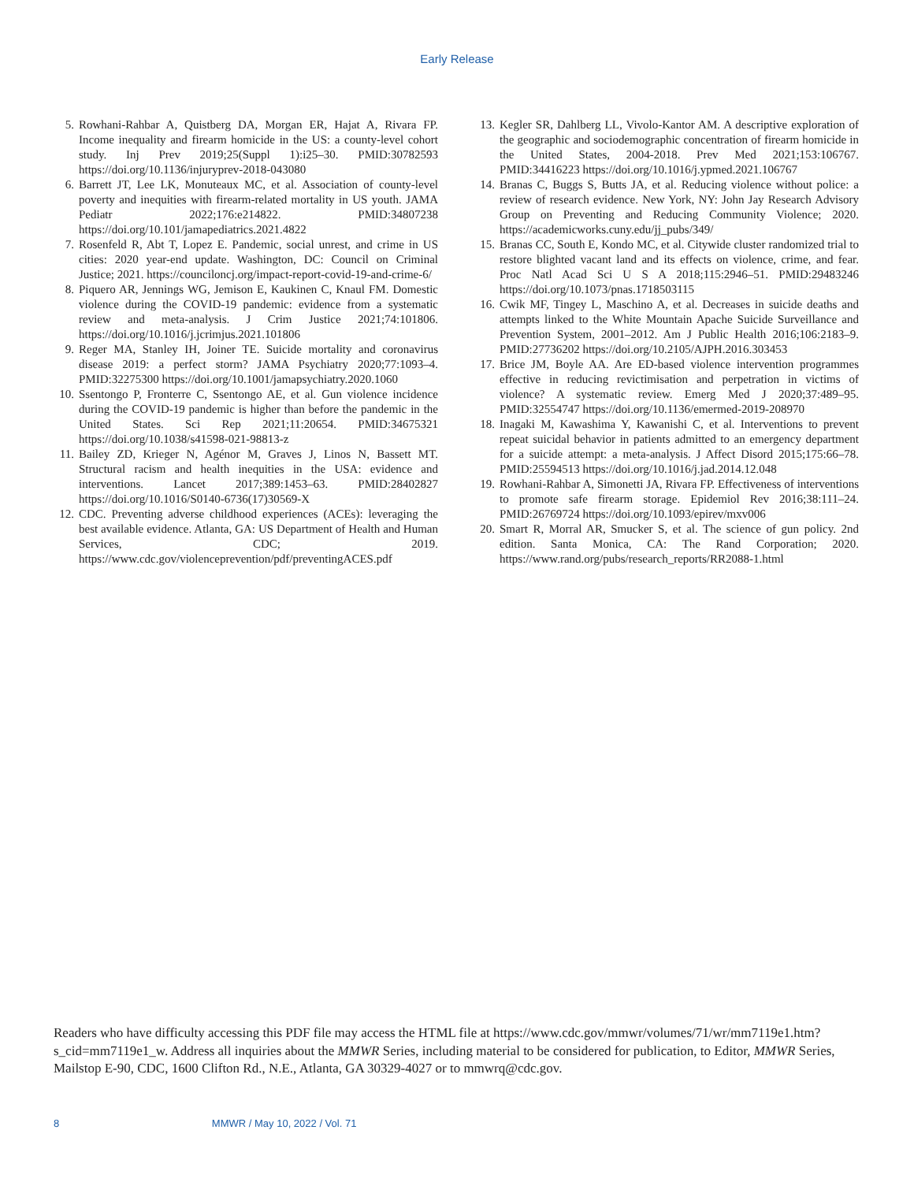Early Release
5. Rowhani-Rahbar A, Quistberg DA, Morgan ER, Hajat A, Rivara FP. Income inequality and firearm homicide in the US: a county-level cohort study. Inj Prev 2019;25(Suppl 1):i25–30. PMID:30782593 https://doi.org/10.1136/injuryprev-2018-043080
6. Barrett JT, Lee LK, Monuteaux MC, et al. Association of county-level poverty and inequities with firearm-related mortality in US youth. JAMA Pediatr 2022;176:e214822. PMID:34807238 https://doi.org/10.101/jamapediatrics.2021.4822
7. Rosenfeld R, Abt T, Lopez E. Pandemic, social unrest, and crime in US cities: 2020 year-end update. Washington, DC: Council on Criminal Justice; 2021. https://counciloncj.org/impact-report-covid-19-and-crime-6/
8. Piquero AR, Jennings WG, Jemison E, Kaukinen C, Knaul FM. Domestic violence during the COVID-19 pandemic: evidence from a systematic review and meta-analysis. J Crim Justice 2021;74:101806. https://doi.org/10.1016/j.jcrimjus.2021.101806
9. Reger MA, Stanley IH, Joiner TE. Suicide mortality and coronavirus disease 2019: a perfect storm? JAMA Psychiatry 2020;77:1093–4. PMID:32275300 https://doi.org/10.1001/jamapsychiatry.2020.1060
10.
Ssentongo P, Fronterre C, Ssentongo AE, et al. Gun violence incidence during the COVID-19 pandemic is higher than before the pandemic in the United States. Sci Rep 2021;11:20654. PMID:34675321 https://doi.org/10.1038/s41598-021-98813-z
11.
Bailey ZD, Krieger N, Agénor M, Graves J, Linos N, Bassett MT. Structural racism and health inequities in the USA: evidence and interventions. Lancet 2017;389:1453–63. PMID:28402827 https://doi.org/10.1016/S0140-6736(17)30569-X
12.
CDC. Preventing adverse childhood experiences (ACEs): leveraging the best available evidence. Atlanta, GA: US Department of Health and Human Services, CDC; 2019. https://www.cdc.gov/violenceprevention/pdf/preventingACES.pdf
13.
Kegler SR, Dahlberg LL, Vivolo-Kantor AM. A descriptive exploration of the geographic and sociodemographic concentration of firearm homicide in the United States, 2004-2018. Prev Med 2021;153:106767. PMID:34416223 https://doi.org/10.1016/j.ypmed.2021.106767
14.
Branas C, Buggs S, Butts JA, et al. Reducing violence without police: a review of research evidence. New York, NY: John Jay Research Advisory Group on Preventing and Reducing Community Violence; 2020. https://academicworks.cuny.edu/jj_pubs/349/
15.
Branas CC, South E, Kondo MC, et al. Citywide cluster randomized trial to restore blighted vacant land and its effects on violence, crime, and fear. Proc Natl Acad Sci U S A 2018;115:2946–51. PMID:29483246 https://doi.org/10.1073/pnas.1718503115
16.
Cwik MF, Tingey L, Maschino A, et al. Decreases in suicide deaths and attempts linked to the White Mountain Apache Suicide Surveillance and Prevention System, 2001–2012. Am J Public Health 2016;106:2183–9. PMID:27736202 https://doi.org/10.2105/AJPH.2016.303453
17.
Brice JM, Boyle AA. Are ED-based violence intervention programmes effective in reducing revictimisation and perpetration in victims of violence? A systematic review. Emerg Med J 2020;37:489–95. PMID:32554747 https://doi.org/10.1136/emermed-2019-208970
18.
Inagaki M, Kawashima Y, Kawanishi C, et al. Interventions to prevent repeat suicidal behavior in patients admitted to an emergency department for a suicide attempt: a meta-analysis. J Affect Disord 2015;175:66–78. PMID:25594513 https://doi.org/10.1016/j.jad.2014.12.048
19.
Rowhani-Rahbar A, Simonetti JA, Rivara FP. Effectiveness of interventions to promote safe firearm storage. Epidemiol Rev 2016;38:111–24. PMID:26769724 https://doi.org/10.1093/epirev/mxv006
20.
Smart R, Morral AR, Smucker S, et al. The science of gun policy. 2nd edition. Santa Monica, CA: The Rand Corporation; 2020. https://www.rand.org/pubs/research_reports/RR2088-1.html
Readers who have difficulty accessing this PDF file may access the HTML file at https://www.cdc.gov/mmwr/volumes/71/wr/mm7119e1.htm?s_cid=mm7119e1_w. Address all inquiries about the MMWR Series, including material to be considered for publication, to Editor, MMWR Series, Mailstop E-90, CDC, 1600 Clifton Rd., N.E., Atlanta, GA 30329-4027 or to mmwrq@cdc.gov.
8 MMWR / May 10, 2022 / Vol. 71